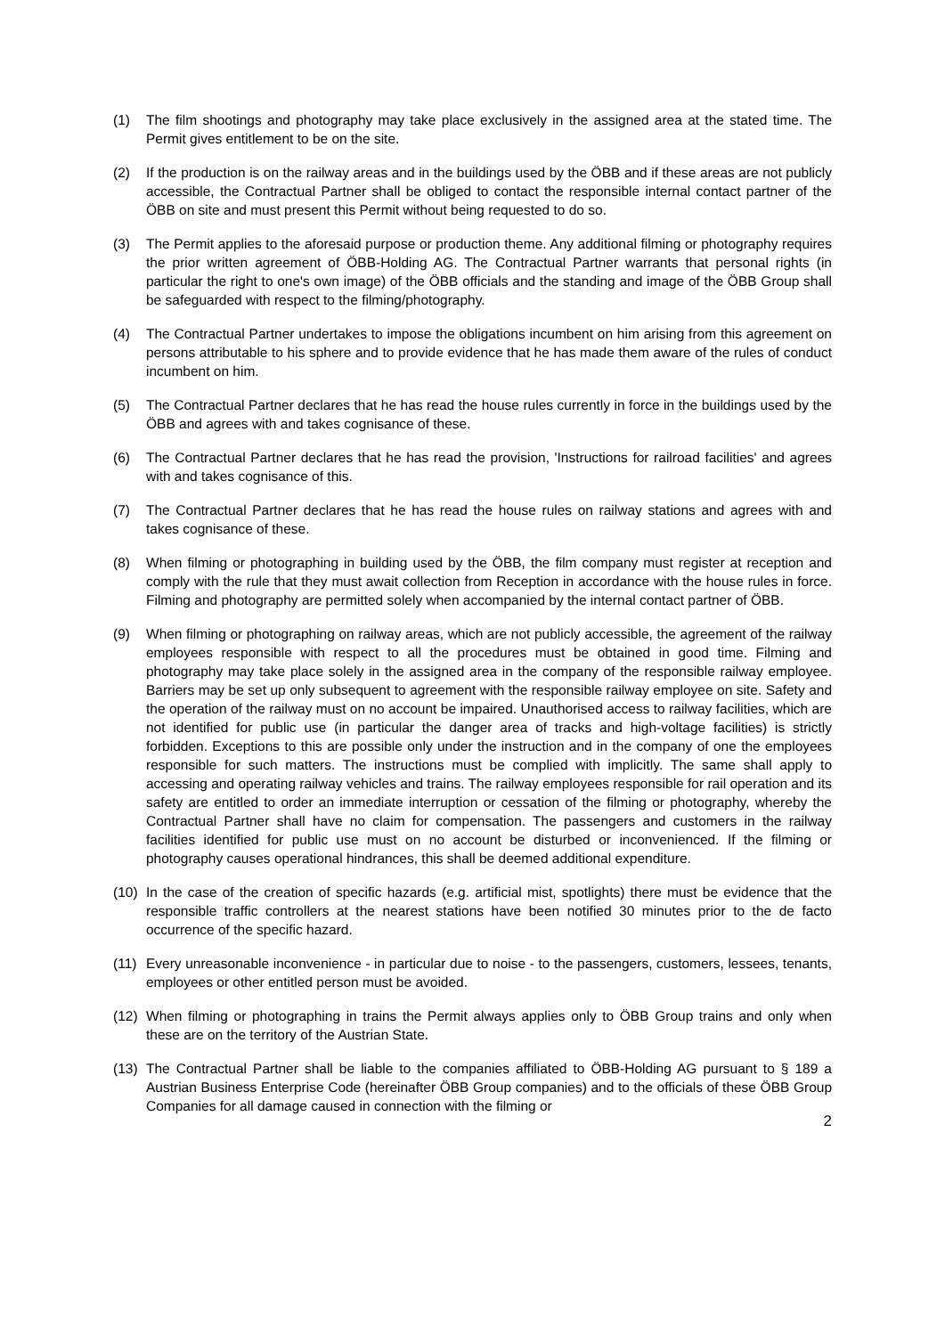(1) The film shootings and photography may take place exclusively in the assigned area at the stated time. The Permit gives entitlement to be on the site.
(2) If the production is on the railway areas and in the buildings used by the ÖBB and if these areas are not publicly accessible, the Contractual Partner shall be obliged to contact the responsible internal contact partner of the ÖBB on site and must present this Permit without being requested to do so.
(3) The Permit applies to the aforesaid purpose or production theme. Any additional filming or photography requires the prior written agreement of ÖBB-Holding AG. The Contractual Partner warrants that personal rights (in particular the right to one's own image) of the ÖBB officials and the standing and image of the ÖBB Group shall be safeguarded with respect to the filming/photography.
(4) The Contractual Partner undertakes to impose the obligations incumbent on him arising from this agreement on persons attributable to his sphere and to provide evidence that he has made them aware of the rules of conduct incumbent on him.
(5) The Contractual Partner declares that he has read the house rules currently in force in the buildings used by the ÖBB and agrees with and takes cognisance of these.
(6) The Contractual Partner declares that he has read the provision, 'Instructions for railroad facilities' and agrees with and takes cognisance of this.
(7) The Contractual Partner declares that he has read the house rules on railway stations and agrees with and takes cognisance of these.
(8) When filming or photographing in building used by the ÖBB, the film company must register at reception and comply with the rule that they must await collection from Reception in accordance with the house rules in force. Filming and photography are permitted solely when accompanied by the internal contact partner of ÖBB.
(9) When filming or photographing on railway areas, which are not publicly accessible, the agreement of the railway employees responsible with respect to all the procedures must be obtained in good time. Filming and photography may take place solely in the assigned area in the company of the responsible railway employee. Barriers may be set up only subsequent to agreement with the responsible railway employee on site. Safety and the operation of the railway must on no account be impaired. Unauthorised access to railway facilities, which are not identified for public use (in particular the danger area of tracks and high-voltage facilities) is strictly forbidden. Exceptions to this are possible only under the instruction and in the company of one the employees responsible for such matters. The instructions must be complied with implicitly. The same shall apply to accessing and operating railway vehicles and trains. The railway employees responsible for rail operation and its safety are entitled to order an immediate interruption or cessation of the filming or photography, whereby the Contractual Partner shall have no claim for compensation. The passengers and customers in the railway facilities identified for public use must on no account be disturbed or inconvenienced. If the filming or photography causes operational hindrances, this shall be deemed additional expenditure.
(10) In the case of the creation of specific hazards (e.g. artificial mist, spotlights) there must be evidence that the responsible traffic controllers at the nearest stations have been notified 30 minutes prior to the de facto occurrence of the specific hazard.
(11) Every unreasonable inconvenience - in particular due to noise - to the passengers, customers, lessees, tenants, employees or other entitled person must be avoided.
(12) When filming or photographing in trains the Permit always applies only to ÖBB Group trains and only when these are on the territory of the Austrian State.
(13) The Contractual Partner shall be liable to the companies affiliated to ÖBB-Holding AG pursuant to § 189 a Austrian Business Enterprise Code (hereinafter ÖBB Group companies) and to the officials of these ÖBB Group Companies for all damage caused in connection with the filming or
2